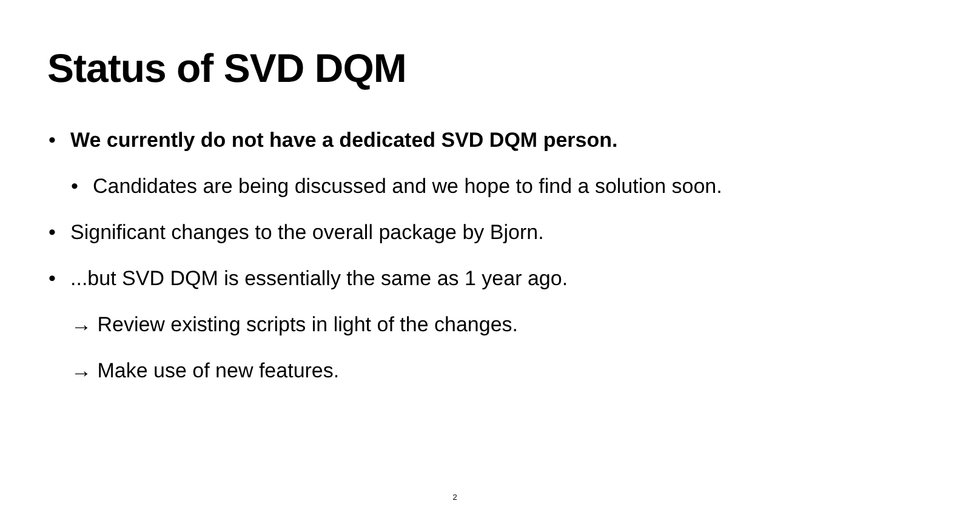Status of SVD DQM
• We currently do not have a dedicated SVD DQM person.
• Candidates are being discussed and we hope to find a solution soon.
• Significant changes to the overall package by Bjorn.
•...but SVD DQM is essentially the same as 1 year ago.
→ Review existing scripts in light of the changes.
→ Make use of new features.
2